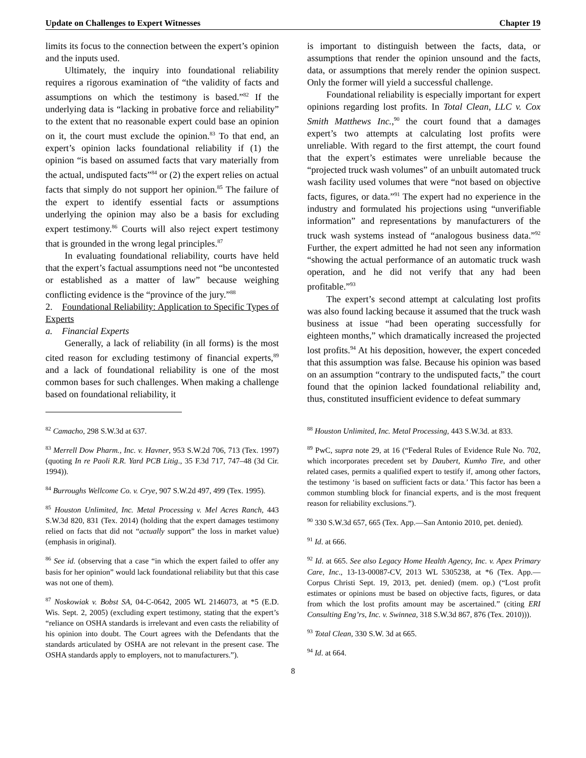Update on Challenges to Expert Witnesses Chapter 19
limits its focus to the connection between the expert’s opinion and the inputs used.
Ultimately, the inquiry into foundational reliability requires a rigorous examination of “the validity of facts and assumptions on which the testimony is based.”<sup>82</sup> If the underlying data is “lacking in probative force and reliability” to the extent that no reasonable expert could base an opinion on it, the court must exclude the opinion.<sup>83</sup> To that end, an expert’s opinion lacks foundational reliability if (1) the opinion “is based on assumed facts that vary materially from the actual, undisputed facts”<sup>84</sup> or (2) the expert relies on actual facts that simply do not support her opinion.<sup>85</sup> The failure of the expert to identify essential facts or assumptions underlying the opinion may also be a basis for excluding expert testimony.<sup>86</sup> Courts will also reject expert testimony that is grounded in the wrong legal principles.<sup>87</sup>
In evaluating foundational reliability, courts have held that the expert’s factual assumptions need not “be uncontested or established as a matter of law” because weighing conflicting evidence is the “province of the jury.”<sup>88</sup>
2. Foundational Reliability: Application to Specific Types of Experts
a. Financial Experts
Generally, a lack of reliability (in all forms) is the most cited reason for excluding testimony of financial experts,<sup>89</sup> and a lack of foundational reliability is one of the most common bases for such challenges. When making a challenge based on foundational reliability, it
is important to distinguish between the facts, data, or assumptions that render the opinion unsound and the facts, data, or assumptions that merely render the opinion suspect. Only the former will yield a successful challenge.
Foundational reliability is especially important for expert opinions regarding lost profits. In Total Clean, LLC v. Cox Smith Matthews Inc.,<sup>90</sup> the court found that a damages expert’s two attempts at calculating lost profits were unreliable. With regard to the first attempt, the court found that the expert’s estimates were unreliable because the “projected truck wash volumes” of an unbuilt automated truck wash facility used volumes that were “not based on objective facts, figures, or data.”<sup>91</sup> The expert had no experience in the industry and formulated his projections using “unverifiable information” and representations by manufacturers of the truck wash systems instead of “analogous business data.”<sup>92</sup> Further, the expert admitted he had not seen any information “showing the actual performance of an automatic truck wash operation, and he did not verify that any had been profitable.”<sup>93</sup>
The expert’s second attempt at calculating lost profits was also found lacking because it assumed that the truck wash business at issue “had been operating successfully for eighteen months,” which dramatically increased the projected lost profits.<sup>94</sup> At his deposition, however, the expert conceded that this assumption was false. Because his opinion was based on an assumption “contrary to the undisputed facts,” the court found that the opinion lacked foundational reliability and, thus, constituted insufficient evidence to defeat summary
<sup>82</sup> Camacho, 298 S.W.3d at 637.
<sup>83</sup> Merrell Dow Pharm., Inc. v. Havner, 953 S.W.2d 706, 713 (Tex. 1997) (quoting In re Paoli R.R. Yard PCB Litig., 35 F.3d 717, 747–48 (3d Cir. 1994)).
<sup>84</sup> Burroughs Wellcome Co. v. Crye, 907 S.W.2d 497, 499 (Tex. 1995).
<sup>85</sup> Houston Unlimited, Inc. Metal Processing v. Mel Acres Ranch, 443 S.W.3d 820, 831 (Tex. 2014) (holding that the expert damages testimony relied on facts that did not “actually support” the loss in market value) (emphasis in original).
<sup>86</sup> See id. (observing that a case “in which the expert failed to offer any basis for her opinion” would lack foundational reliability but that this case was not one of them).
<sup>87</sup> Noskowiak v. Bobst SA, 04-C-0642, 2005 WL 2146073, at *5 (E.D. Wis. Sept. 2, 2005) (excluding expert testimony, stating that the expert’s “reliance on OSHA standards is irrelevant and even casts the reliability of his opinion into doubt. The Court agrees with the Defendants that the standards articulated by OSHA are not relevant in the present case. The OSHA standards apply to employers, not to manufacturers.”).
<sup>88</sup> Houston Unlimited, Inc. Metal Processing, 443 S.W.3d. at 833.
<sup>89</sup> PwC, supra note 29, at 16 (“Federal Rules of Evidence Rule No. 702, which incorporates precedent set by Daubert, Kumho Tire, and other related cases, permits a qualified expert to testify if, among other factors, the testimony ‘is based on sufficient facts or data.’ This factor has been a common stumbling block for financial experts, and is the most frequent reason for reliability exclusions.”).
<sup>90</sup> 330 S.W.3d 657, 665 (Tex. App.—San Antonio 2010, pet. denied).
<sup>91</sup> Id. at 666.
<sup>92</sup> Id. at 665. See also Legacy Home Health Agency, Inc. v. Apex Primary Care, Inc., 13-13-00087-CV, 2013 WL 5305238, at *6 (Tex. App.—Corpus Christi Sept. 19, 2013, pet. denied) (mem. op.) (“Lost profit estimates or opinions must be based on objective facts, figures, or data from which the lost profits amount may be ascertained.” (citing ERI Consulting Eng’rs, Inc. v. Swinnea, 318 S.W.3d 867, 876 (Tex. 2010))).
<sup>93</sup> Total Clean, 330 S.W. 3d at 665.
<sup>94</sup> Id. at 664.
8